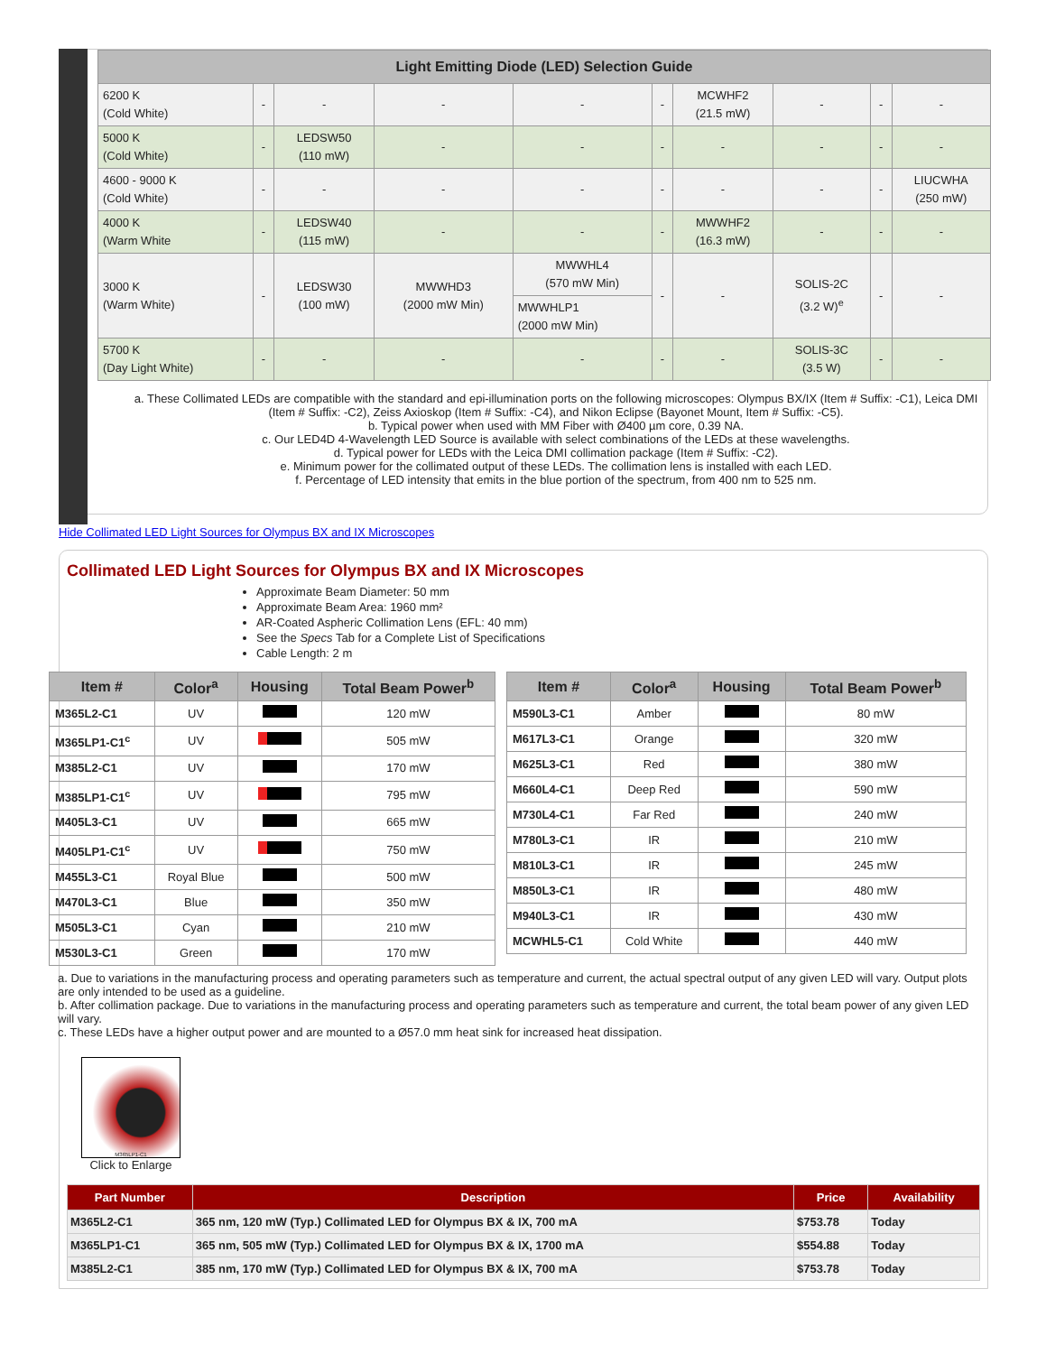| Light Emitting Diode (LED) Selection Guide | | | | | | | | | |
| --- | --- | --- | --- | --- | --- | --- | --- | --- | --- |
| 6200 K (Cold White) | - | - | - | - | - | MCWHF2 (21.5 mW) | - | - | - |
| 5000 K (Cold White) | - | LEDSW50 (110 mW) | - | - | - | - | - | - | - |
| 4600 - 9000 K (Cold White) | - | - | - | - | - | - | - | - | LIUCWHA (250 mW) |
| 4000 K (Warm White | - | LEDSW40 (115 mW) | - | - | - | MWWHF2 (16.3 mW) | - | - | - |
| 3000 K (Warm White) | - | LEDSW30 (100 mW) | MWWHD3 (2000 mW Min) | MWWHL4 (570 mW Min) | - | - | SOLIS-2C (3.2 W)<sup>e</sup> | - | - |
| | | | | MWWHLP1 (2000 mW Min) | | | | | |
| 5700 K (Day Light White) | - | - | - | - | - | - | SOLIS-3C (3.5 W) | - | - |
a. These Collimated LEDs are compatible with the standard and epi-illumination ports on the following microscopes: Olympus BX/IX (Item # Suffix: -C1), Leica DMI (Item # Suffix: -C2), Zeiss Axioskop (Item # Suffix: -C4), and Nikon Eclipse (Bayonet Mount, Item # Suffix: -C5).
b. Typical power when used with MM Fiber with Ø400 µm core, 0.39 NA.
c. Our LED4D 4-Wavelength LED Source is available with select combinations of the LEDs at these wavelengths.
d. Typical power for LEDs with the Leica DMI collimation package (Item # Suffix: -C2).
e. Minimum power for the collimated output of these LEDs. The collimation lens is installed with each LED.
f. Percentage of LED intensity that emits in the blue portion of the spectrum, from 400 nm to 525 nm.
Hide Collimated LED Light Sources for Olympus BX and IX Microscopes
Collimated LED Light Sources for Olympus BX and IX Microscopes
Approximate Beam Diameter: 50 mm
Approximate Beam Area: 1960 mm²
AR-Coated Aspheric Collimation Lens (EFL: 40 mm)
See the Specs Tab for a Complete List of Specifications
Cable Length: 2 m
| Item # | Color<sup>a</sup> | Housing | Total Beam Power<sup>b</sup> |
| --- | --- | --- | --- |
| M365L2-C1 | UV | | 120 mW |
| M365LP1-C1<sup>c</sup> | UV | | 505 mW |
| M385L2-C1 | UV | | 170 mW |
| M385LP1-C1<sup>c</sup> | UV | | 795 mW |
| M405L3-C1 | UV | | 665 mW |
| M405LP1-C1<sup>c</sup> | UV | | 750 mW |
| M455L3-C1 | Royal Blue | | 500 mW |
| M470L3-C1 | Blue | | 350 mW |
| M505L3-C1 | Cyan | | 210 mW |
| M530L3-C1 | Green | | 170 mW |
| Item # | Color<sup>a</sup> | Housing | Total Beam Power<sup>b</sup> |
| --- | --- | --- | --- |
| M590L3-C1 | Amber | | 80 mW |
| M617L3-C1 | Orange | | 320 mW |
| M625L3-C1 | Red | | 380 mW |
| M660L4-C1 | Deep Red | | 590 mW |
| M730L4-C1 | Far Red | | 240 mW |
| M780L3-C1 | IR | | 210 mW |
| M810L3-C1 | IR | | 245 mW |
| M850L3-C1 | IR | | 480 mW |
| M940L3-C1 | IR | | 430 mW |
| MCWHL5-C1 | Cold White | | 440 mW |
a. Due to variations in the manufacturing process and operating parameters such as temperature and current, the actual spectral output of any given LED will vary. Output plots are only intended to be used as a guideline.
b. After collimation package. Due to variations in the manufacturing process and operating parameters such as temperature and current, the total beam power of any given LED will vary.
c. These LEDs have a higher output power and are mounted to a Ø57.0 mm heat sink for increased heat dissipation.
M365LP1-C1
Click to Enlarge
| Part Number | Description | Price | Availability |
| --- | --- | --- | --- |
| M365L2-C1 | 365 nm, 120 mW (Typ.) Collimated LED for Olympus BX & IX, 700 mA | $753.78 | Today |
| M365LP1-C1 | 365 nm, 505 mW (Typ.) Collimated LED for Olympus BX & IX, 1700 mA | $554.88 | Today |
| M385L2-C1 | 385 nm, 170 mW (Typ.) Collimated LED for Olympus BX & IX, 700 mA | $753.78 | Today |